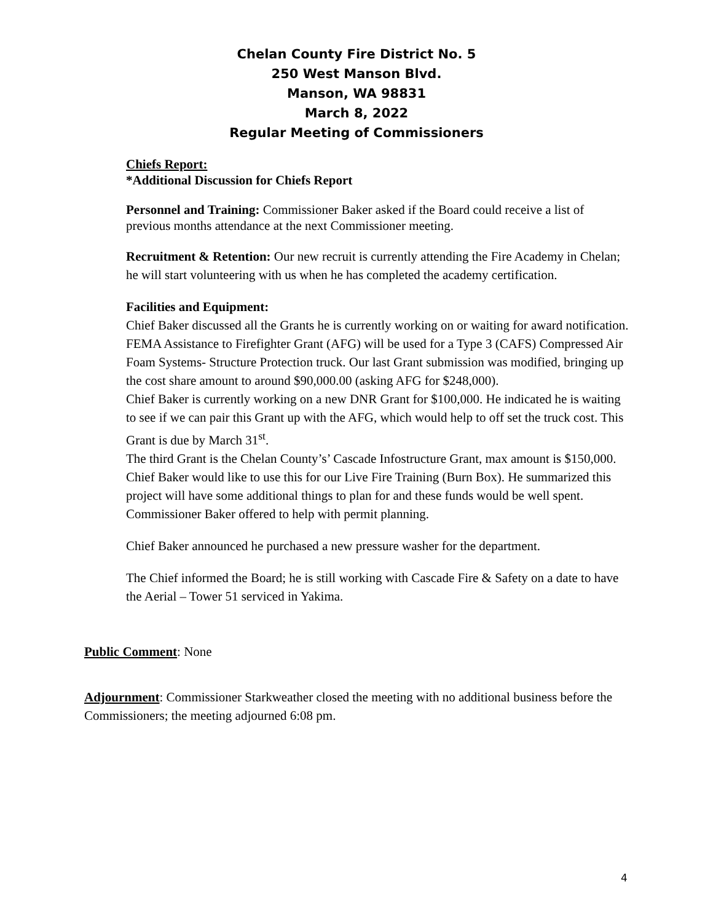Chelan County Fire District No. 5
250 West Manson Blvd.
Manson, WA 98831
March 8, 2022
Regular Meeting of Commissioners
Chiefs Report:
*Additional Discussion for Chiefs Report
Personnel and Training: Commissioner Baker asked if the Board could receive a list of previous months attendance at the next Commissioner meeting.
Recruitment & Retention: Our new recruit is currently attending the Fire Academy in Chelan; he will start volunteering with us when he has completed the academy certification.
Facilities and Equipment:
Chief Baker discussed all the Grants he is currently working on or waiting for award notification. FEMA Assistance to Firefighter Grant (AFG) will be used for a Type 3 (CAFS) Compressed Air Foam Systems- Structure Protection truck. Our last Grant submission was modified, bringing up the cost share amount to around $90,000.00 (asking AFG for $248,000).
Chief Baker is currently working on a new DNR Grant for $100,000. He indicated he is waiting to see if we can pair this Grant up with the AFG, which would help to off set the truck cost. This Grant is due by March 31<sup>st</sup>.
The third Grant is the Chelan County’s’ Cascade Infostructure Grant, max amount is $150,000. Chief Baker would like to use this for our Live Fire Training (Burn Box). He summarized this project will have some additional things to plan for and these funds would be well spent. Commissioner Baker offered to help with permit planning.
Chief Baker announced he purchased a new pressure washer for the department.
The Chief informed the Board; he is still working with Cascade Fire & Safety on a date to have the Aerial – Tower 51 serviced in Yakima.
Public Comment: None
Adjournment: Commissioner Starkweather closed the meeting with no additional business before the Commissioners; the meeting adjourned 6:08 pm.
4